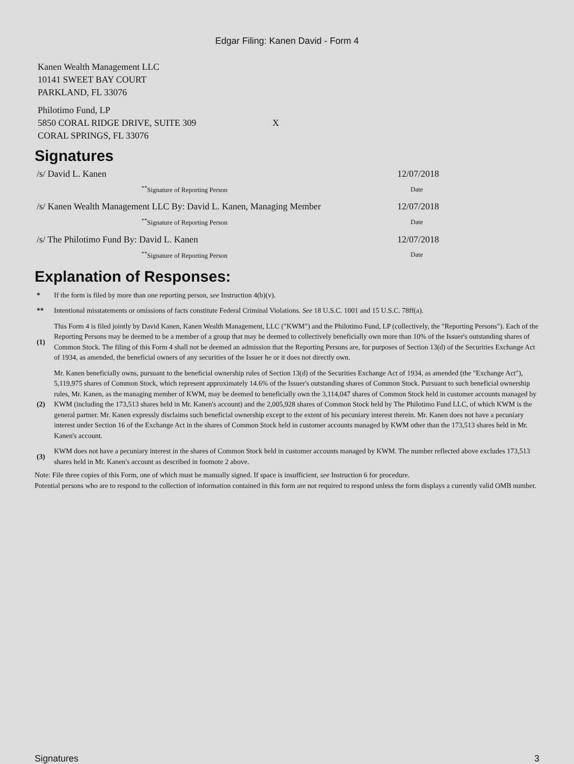Edgar Filing: Kanen David - Form 4
Kanen Wealth Management LLC
10141 SWEET BAY COURT
PARKLAND, FL 33076
Philotimo Fund, LP
5850 CORAL RIDGE DRIVE, SUITE 309 X
CORAL SPRINGS, FL 33076
Signatures
| /s/ David L. Kanen | 12/07/2018 |
| <sup>**</sup> Signature of Reporting Person | Date |
| /s/ Kanen Wealth Management LLC By: David L. Kanen, Managing Member | 12/07/2018 |
| <sup>**</sup> Signature of Reporting Person | Date |
| /s/ The Philotimo Fund By: David L. Kanen | 12/07/2018 |
| <sup>**</sup> Signature of Reporting Person | Date |
Explanation of Responses:
| * | If the form is filed by more than one reporting person, see Instruction 4(b)(v). |
| ** | Intentional misstatements or omissions of facts constitute Federal Criminal Violations. See 18 U.S.C. 1001 and 15 U.S.C. 78ff(a). |
| (1) | This Form 4 is filed jointly by David Kanen, Kanen Wealth Management, LLC ("KWM") and the Philotimo Fund, LP (collectively, the "Reporting Persons"). Each of the Reporting Persons may be deemed to be a member of a group that may be deemed to collectively beneficially own more than 10% of the Issuer's outstanding shares of Common Stock. The filing of this Form 4 shall not be deemed an admission that the Reporting Persons are, for purposes of Section 13(d) of the Securities Exchange Act of 1934, as amended, the beneficial owners of any securities of the Issuer he or it does not directly own. |
| (2) | Mr. Kanen beneficially owns, pursuant to the beneficial ownership rules of Section 13(d) of the Securities Exchange Act of 1934, as amended (the "Exchange Act"), 5,119,975 shares of Common Stock, which represent approximately 14.6% of the Issuer's outstanding shares of Common Stock. Pursuant to such beneficial ownership rules, Mr. Kanen, as the managing member of KWM, may be deemed to beneficially own the 3,114,047 shares of Common Stock held in customer accounts managed by KWM (including the 173,513 shares held in Mr. Kanen's account) and the 2,005,928 shares of Common Stock held by The Philotimo Fund LLC, of which KWM is the general partner. Mr. Kanen expressly disclaims such beneficial ownership except to the extent of his pecuniary interest therein. Mr. Kanen does not have a pecuniary interest under Section 16 of the Exchange Act in the shares of Common Stock held in customer accounts managed by KWM other than the 173,513 shares held in Mr. Kanen's account. |
| (3) | KWM does not have a pecuniary interest in the shares of Common Stock held in customer accounts managed by KWM. The number reflected above excludes 173,513 shares held in Mr. Kanen's account as described in footnote 2 above. |
Note: File three copies of this Form, one of which must be manually signed. If space is insufficient, see Instruction 6 for procedure.
Potential persons who are to respond to the collection of information contained in this form are not required to respond unless the form displays a currently valid OMB number.
Signatures 3